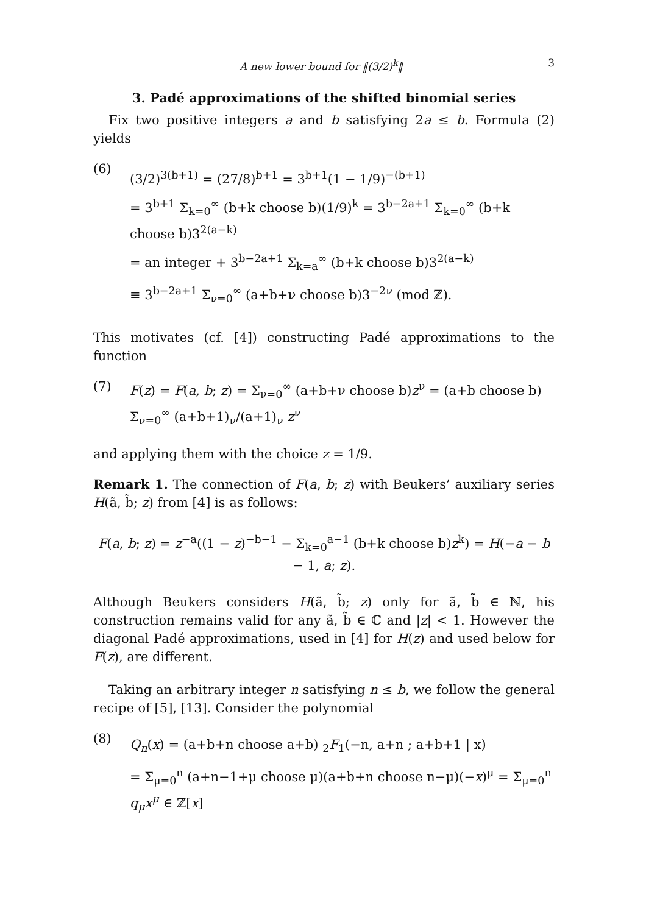A new lower bound for ‖(3/2)<sup>k</sup>‖ 3
3. Padé approximations of the shifted binomial series
Fix two positive integers a and b satisfying 2a ≤ b. Formula (2) yields
(6)
(3/2)<sup>3(b+1)</sup> = (27/8)<sup>b+1</sup> = 3<sup>b+1</sup>(1 − 1/9)<sup>−(b+1)</sup>
= 3<sup>b+1</sup> Σ<sub>k=0</sub><sup>∞</sup> (b+k choose b)(1/9)<sup>k</sup> = 3<sup>b−2a+1</sup> Σ<sub>k=0</sub><sup>∞</sup> (b+k choose b)3<sup>2(a−k)</sup>
= an integer + 3<sup>b−2a+1</sup> Σ<sub>k=a</sub><sup>∞</sup> (b+k choose b)3<sup>2(a−k)</sup>
≡ 3<sup>b−2a+1</sup> Σ<sub>ν=0</sub><sup>∞</sup> (a+b+ν choose b)3<sup>−2ν</sup> (mod ℤ).
This motivates (cf. [4]) constructing Padé approximations to the function
(7) F(z) = F(a, b; z) = Σ<sub>ν=0</sub><sup>∞</sup> (a+b+ν choose b)z<sup>ν</sup> = (a+b choose b) Σ<sub>ν=0</sub><sup>∞</sup> (a+b+1)<sub>ν</sub>/(a+1)<sub>ν</sub> z<sup>ν</sup>
and applying them with the choice z = 1/9.
Remark 1. The connection of F(a, b; z) with Beukers’ auxiliary series H(ã, b̃; z) from [4] is as follows:
F(a, b; z) = z<sup>−a</sup>((1 − z)<sup>−b−1</sup> − Σ<sub>k=0</sub><sup>a−1</sup> (b+k choose b)z<sup>k</sup>) = H(−a − b − 1, a; z).
Although Beukers considers H(ã, b̃; z) only for ã, b̃ ∈ ℕ, his construction remains valid for any ã, b̃ ∈ ℂ and |z| < 1. However the diagonal Padé approximations, used in [4] for H(z) and used below for F(z), are different.
Taking an arbitrary integer n satisfying n ≤ b, we follow the general recipe of [5], [13]. Consider the polynomial
(8)
Q<sub>n</sub>(x) = (a+b+n choose a+b) <sub>2</sub>F<sub>1</sub>(−n, a+n ; a+b+1 | x)
= Σ<sub>μ=0</sub><sup>n</sup> (a+n−1+μ choose μ)(a+b+n choose n−μ)(−x)<sup>μ</sup> = Σ<sub>μ=0</sub><sup>n</sup> q<sub>μ</sub>x<sup>μ</sup> ∈ ℤ[x]